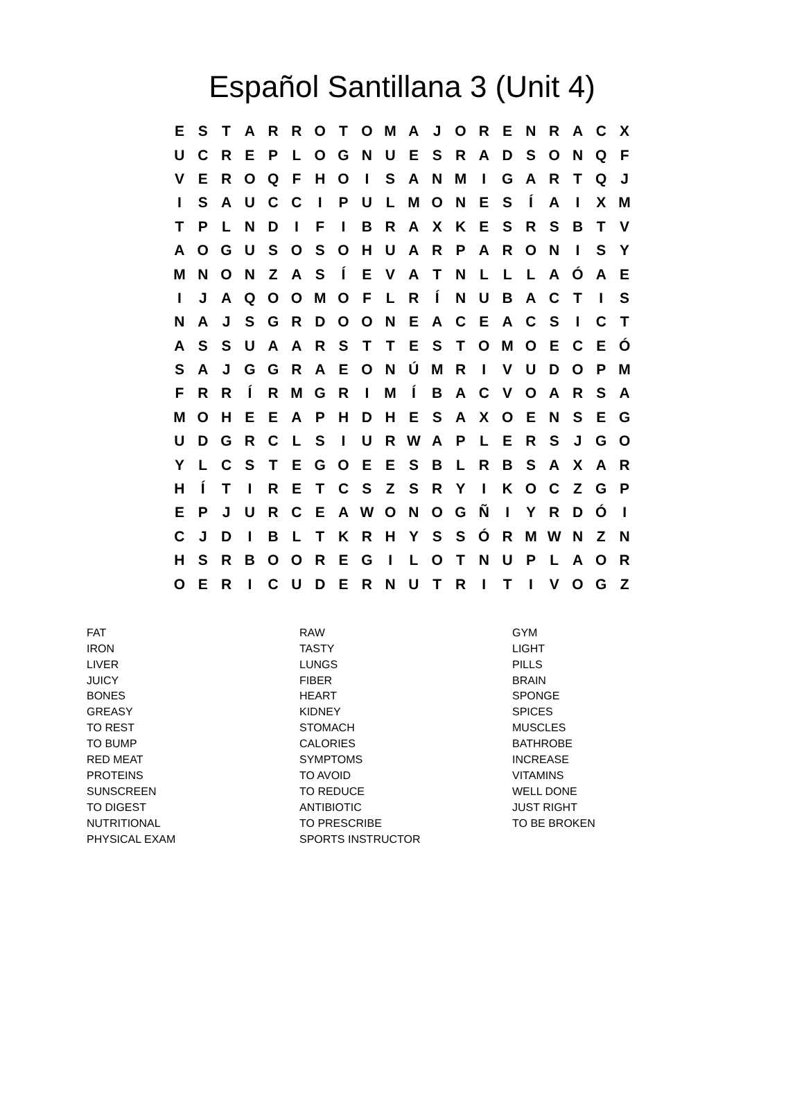Español Santillana 3 (Unit 4)
| E | S | T | A | R | R | O | T | O | M | A | J | O | R | E | N | R | A | C | X |
| U | C | R | E | P | L | O | G | N | U | E | S | R | A | D | S | O | N | Q | F |
| V | E | R | O | Q | F | H | O | I | S | A | N | M | I | G | A | R | T | Q | J |
| I | S | A | U | C | C | I | P | U | L | M | O | N | E | S | Í | A | I | X | M |
| T | P | L | N | D | I | F | I | B | R | A | X | K | E | S | R | S | B | T | V |
| A | O | G | U | S | O | S | O | H | U | A | R | P | A | R | O | N | I | S | Y |
| M | N | O | N | Z | A | S | Í | E | V | A | T | N | L | L | L | A | Ó | A | E |
| I | J | A | Q | O | O | M | O | F | L | R | Í | N | U | B | A | C | T | I | S |
| N | A | J | S | G | R | D | O | O | N | E | A | C | E | A | C | S | I | C | T |
| A | S | S | U | A | A | R | S | T | T | E | S | T | O | M | O | E | C | E | Ó |
| S | A | J | G | G | R | A | E | O | N | Ú | M | R | I | V | U | D | O | P | M |
| F | R | R | Í | R | M | G | R | I | M | Í | B | A | C | V | O | A | R | S | A |
| M | O | H | E | E | A | P | H | D | H | E | S | A | X | O | E | N | S | E | G |
| U | D | G | R | C | L | S | I | U | R | W | A | P | L | E | R | S | J | G | O |
| Y | L | C | S | T | E | G | O | E | E | S | B | L | R | B | S | A | X | A | R |
| H | Í | T | I | R | E | T | C | S | Z | S | R | Y | I | K | O | C | Z | G | P |
| E | P | J | U | R | C | E | A | W | O | N | O | G | Ñ | I | Y | R | D | Ó | I |
| C | J | D | I | B | L | T | K | R | H | Y | S | S | Ó | R | M | W | N | Z | N |
| H | S | R | B | O | O | R | E | G | I | L | O | T | N | U | P | L | A | O | R |
| O | E | R | I | C | U | D | E | R | N | U | T | R | I | T | I | V | O | G | Z |
FAT
IRON
LIVER
JUICY
BONES
GREASY
TO REST
TO BUMP
RED MEAT
PROTEINS
SUNSCREEN
TO DIGEST
NUTRITIONAL
PHYSICAL EXAM
RAW
TASTY
LUNGS
FIBER
HEART
KIDNEY
STOMACH
CALORIES
SYMPTOMS
TO AVOID
TO REDUCE
ANTIBIOTIC
TO PRESCRIBE
SPORTS INSTRUCTOR
GYM
LIGHT
PILLS
BRAIN
SPONGE
SPICES
MUSCLES
BATHROBE
INCREASE
VITAMINS
WELL DONE
JUST RIGHT
TO BE BROKEN